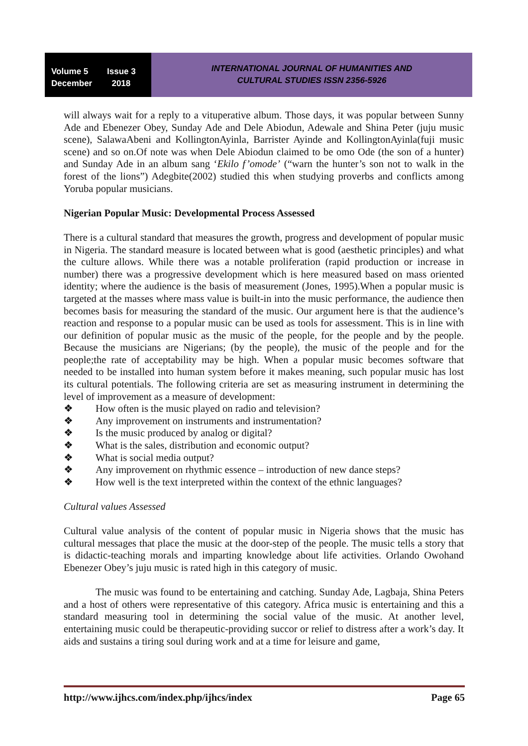Volume 5 Issue 3
December 2018
INTERNATIONAL JOURNAL OF HUMANITIES AND
CULTURAL STUDIES ISSN 2356-5926
will always wait for a reply to a vituperative album. Those days, it was popular between Sunny Ade and Ebenezer Obey, Sunday Ade and Dele Abiodun, Adewale and Shina Peter (juju music scene), SalawaAbeni and KollingtonAyinla, Barrister Ayinde and KollingtonAyinla(fuji music scene) and so on.Of note was when Dele Abiodun claimed to be omo Ode (the son of a hunter) and Sunday Ade in an album sang ‘Ekilo f’omode’ (“warn the hunter’s son not to walk in the forest of the lions”) Adegbite(2002) studied this when studying proverbs and conflicts among Yoruba popular musicians.
Nigerian Popular Music: Developmental Process Assessed
There is a cultural standard that measures the growth, progress and development of popular music in Nigeria. The standard measure is located between what is good (aesthetic principles) and what the culture allows. While there was a notable proliferation (rapid production or increase in number) there was a progressive development which is here measured based on mass oriented identity; where the audience is the basis of measurement (Jones, 1995).When a popular music is targeted at the masses where mass value is built-in into the music performance, the audience then becomes basis for measuring the standard of the music. Our argument here is that the audience’s reaction and response to a popular music can be used as tools for assessment. This is in line with our definition of popular music as the music of the people, for the people and by the people. Because the musicians are Nigerians; (by the people), the music of the people and for the people;the rate of acceptability may be high. When a popular music becomes software that needed to be installed into human system before it makes meaning, such popular music has lost its cultural potentials. The following criteria are set as measuring instrument in determining the level of improvement as a measure of development:
❖ How often is the music played on radio and television?
❖ Any improvement on instruments and instrumentation?
❖ Is the music produced by analog or digital?
❖ What is the sales, distribution and economic output?
❖ What is social media output?
❖ Any improvement on rhythmic essence – introduction of new dance steps?
❖ How well is the text interpreted within the context of the ethnic languages?
Cultural values Assessed
Cultural value analysis of the content of popular music in Nigeria shows that the music has cultural messages that place the music at the door-step of the people. The music tells a story that is didactic-teaching morals and imparting knowledge about life activities. Orlando Owohand Ebenezer Obey’s juju music is rated high in this category of music.
The music was found to be entertaining and catching. Sunday Ade, Lagbaja, Shina Peters and a host of others were representative of this category. Africa music is entertaining and this a standard measuring tool in determining the social value of the music. At another level, entertaining music could be therapeutic-providing succor or relief to distress after a work’s day. It aids and sustains a tiring soul during work and at a time for leisure and game,
http://www.ijhcs.com/index.php/ijhcs/index Page 65